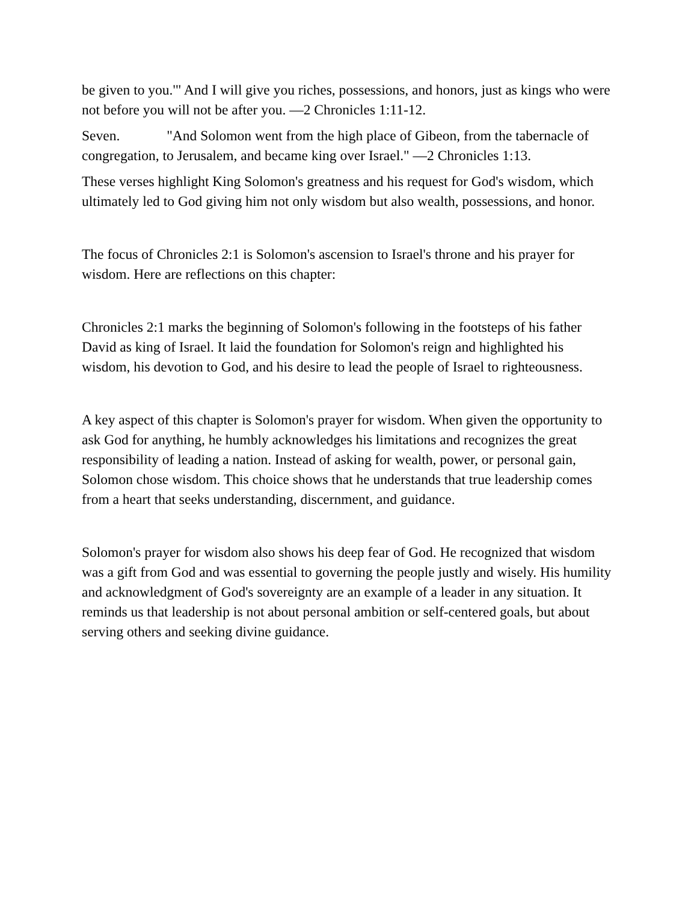be given to you.'" And I will give you riches, possessions, and honors, just as kings who were not before you will not be after you. —2 Chronicles 1:11-12.
Seven. "And Solomon went from the high place of Gibeon, from the tabernacle of congregation, to Jerusalem, and became king over Israel." —2 Chronicles 1:13.
These verses highlight King Solomon's greatness and his request for God's wisdom, which ultimately led to God giving him not only wisdom but also wealth, possessions, and honor.
The focus of Chronicles 2:1 is Solomon's ascension to Israel's throne and his prayer for wisdom. Here are reflections on this chapter:
Chronicles 2:1 marks the beginning of Solomon's following in the footsteps of his father David as king of Israel. It laid the foundation for Solomon's reign and highlighted his wisdom, his devotion to God, and his desire to lead the people of Israel to righteousness.
A key aspect of this chapter is Solomon's prayer for wisdom. When given the opportunity to ask God for anything, he humbly acknowledges his limitations and recognizes the great responsibility of leading a nation. Instead of asking for wealth, power, or personal gain, Solomon chose wisdom. This choice shows that he understands that true leadership comes from a heart that seeks understanding, discernment, and guidance.
Solomon's prayer for wisdom also shows his deep fear of God. He recognized that wisdom was a gift from God and was essential to governing the people justly and wisely. His humility and acknowledgment of God's sovereignty are an example of a leader in any situation. It reminds us that leadership is not about personal ambition or self-centered goals, but about serving others and seeking divine guidance.